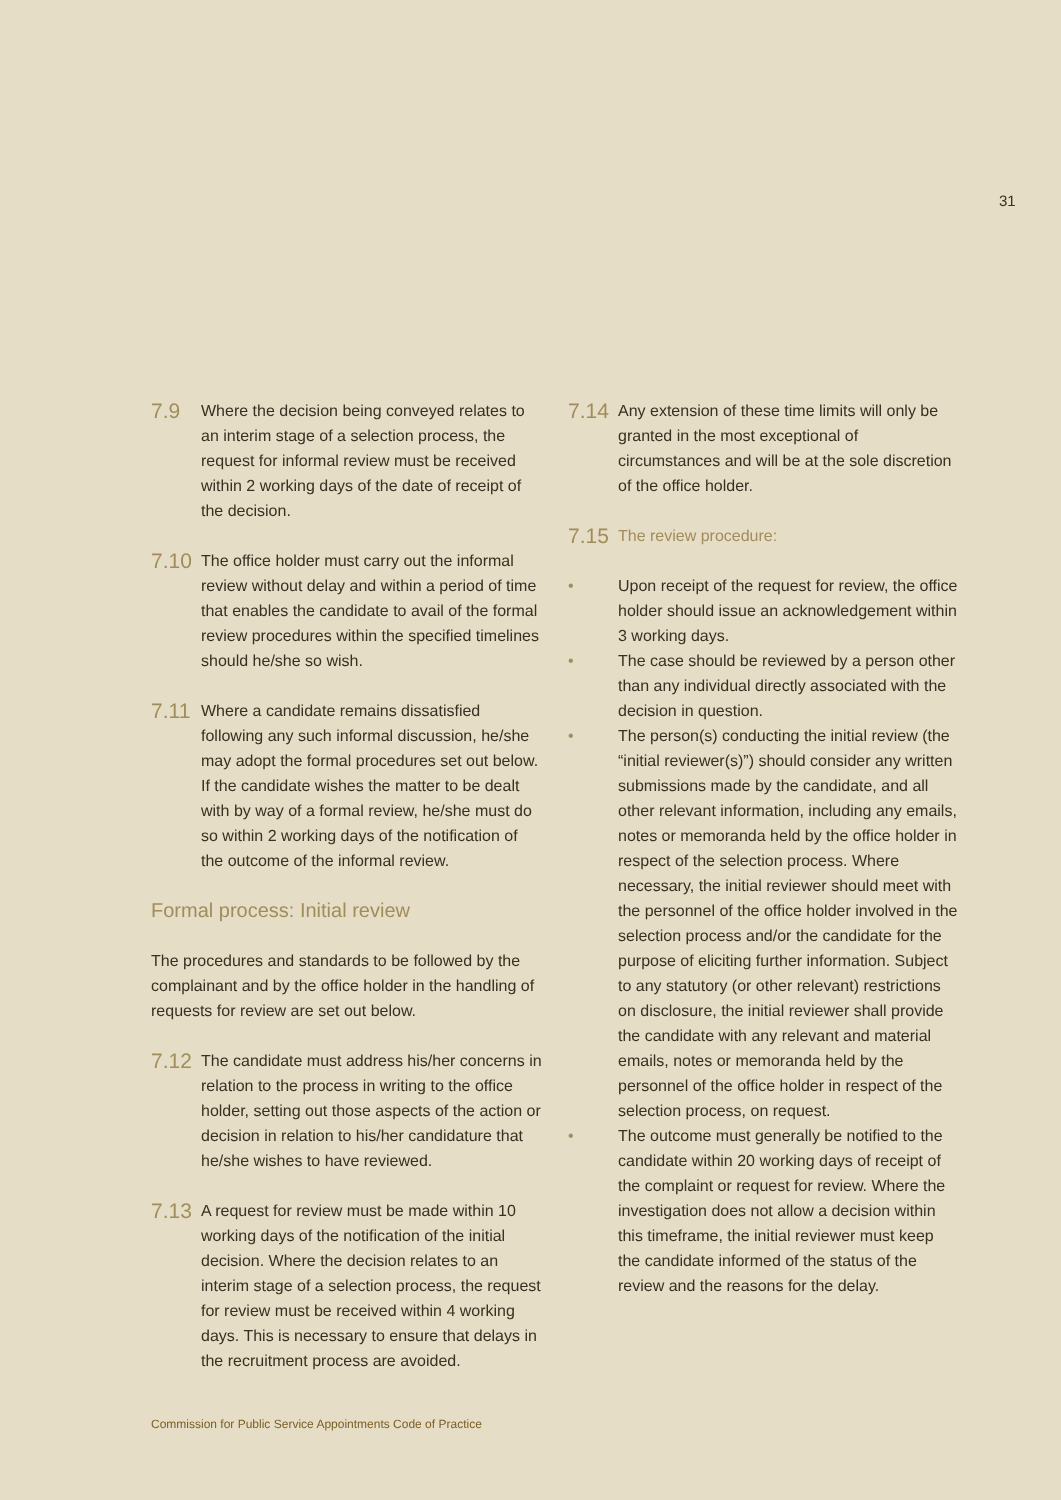31
7.9 Where the decision being conveyed relates to an interim stage of a selection process, the request for informal review must be received within 2 working days of the date of receipt of the decision.
7.10 The office holder must carry out the informal review without delay and within a period of time that enables the candidate to avail of the formal review procedures within the specified timelines should he/she so wish.
7.11 Where a candidate remains dissatisfied following any such informal discussion, he/she may adopt the formal procedures set out below. If the candidate wishes the matter to be dealt with by way of a formal review, he/she must do so within 2 working days of the notification of the outcome of the informal review.
Formal process: Initial review
The procedures and standards to be followed by the complainant and by the office holder in the handling of requests for review are set out below.
7.12 The candidate must address his/her concerns in relation to the process in writing to the office holder, setting out those aspects of the action or decision in relation to his/her candidature that he/she wishes to have reviewed.
7.13 A request for review must be made within 10 working days of the notification of the initial decision. Where the decision relates to an interim stage of a selection process, the request for review must be received within 4 working days. This is necessary to ensure that delays in the recruitment process are avoided.
7.14 Any extension of these time limits will only be granted in the most exceptional of circumstances and will be at the sole discretion of the office holder.
7.15 The review procedure:
• Upon receipt of the request for review, the office holder should issue an acknowledgement within 3 working days.
• The case should be reviewed by a person other than any individual directly associated with the decision in question.
• The person(s) conducting the initial review (the “initial reviewer(s)”) should consider any written submissions made by the candidate, and all other relevant information, including any emails, notes or memoranda held by the office holder in respect of the selection process. Where necessary, the initial reviewer should meet with the personnel of the office holder involved in the selection process and/or the candidate for the purpose of eliciting further information. Subject to any statutory (or other relevant) restrictions on disclosure, the initial reviewer shall provide the candidate with any relevant and material emails, notes or memoranda held by the personnel of the office holder in respect of the selection process, on request.
• The outcome must generally be notified to the candidate within 20 working days of receipt of the complaint or request for review. Where the investigation does not allow a decision within this timeframe, the initial reviewer must keep the candidate informed of the status of the review and the reasons for the delay.
Commission for Public Service Appointments Code of Practice